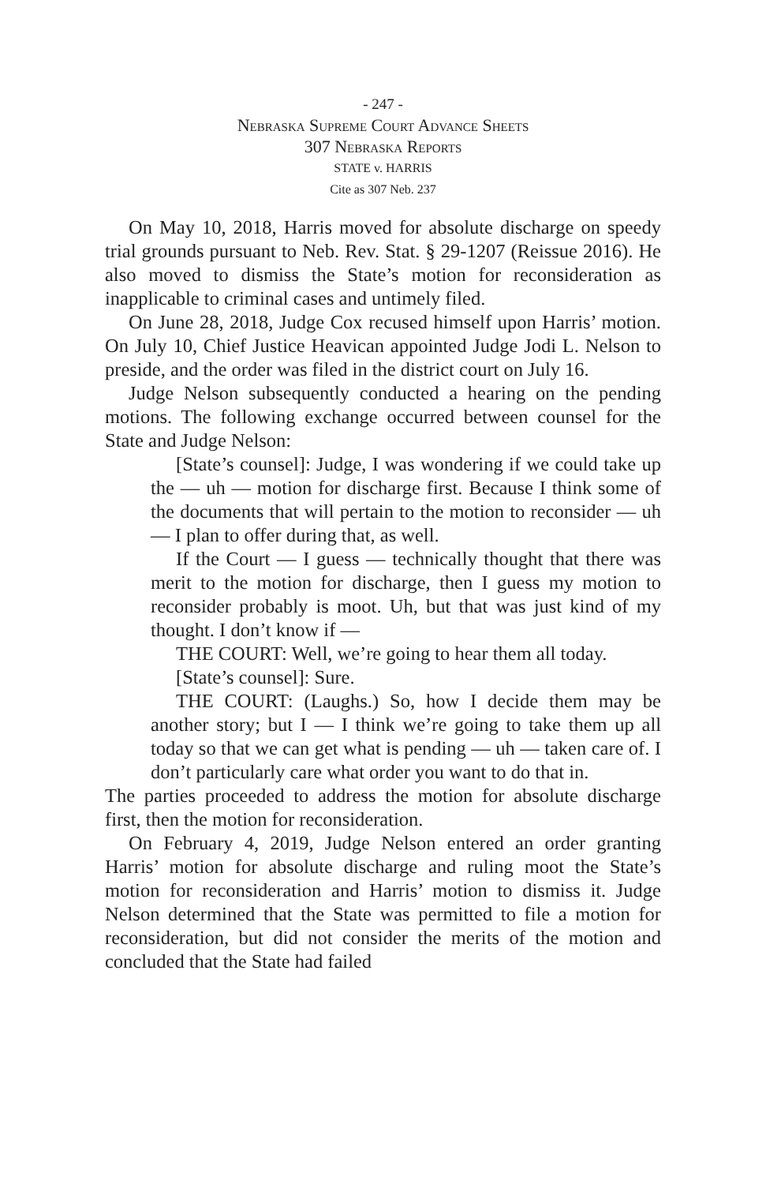- 247 -
Nebraska Supreme Court Advance Sheets
307 Nebraska Reports
STATE v. HARRIS
Cite as 307 Neb. 237
On May 10, 2018, Harris moved for absolute discharge on speedy trial grounds pursuant to Neb. Rev. Stat. § 29-1207 (Reissue 2016). He also moved to dismiss the State’s motion for reconsideration as inapplicable to criminal cases and untimely filed.
On June 28, 2018, Judge Cox recused himself upon Harris’ motion. On July 10, Chief Justice Heavican appointed Judge Jodi L. Nelson to preside, and the order was filed in the district court on July 16.
Judge Nelson subsequently conducted a hearing on the pending motions. The following exchange occurred between counsel for the State and Judge Nelson:
[State’s counsel]: Judge, I was wondering if we could take up the — uh — motion for discharge first. Because I think some of the documents that will pertain to the motion to reconsider — uh — I plan to offer during that, as well.
If the Court — I guess — technically thought that there was merit to the motion for discharge, then I guess my motion to reconsider probably is moot. Uh, but that was just kind of my thought. I don’t know if —
THE COURT: Well, we’re going to hear them all today.
[State’s counsel]: Sure.
THE COURT: (Laughs.) So, how I decide them may be another story; but I — I think we’re going to take them up all today so that we can get what is pending — uh — taken care of. I don’t particularly care what order you want to do that in.
The parties proceeded to address the motion for absolute discharge first, then the motion for reconsideration.
On February 4, 2019, Judge Nelson entered an order granting Harris’ motion for absolute discharge and ruling moot the State’s motion for reconsideration and Harris’ motion to dismiss it. Judge Nelson determined that the State was permitted to file a motion for reconsideration, but did not consider the merits of the motion and concluded that the State had failed